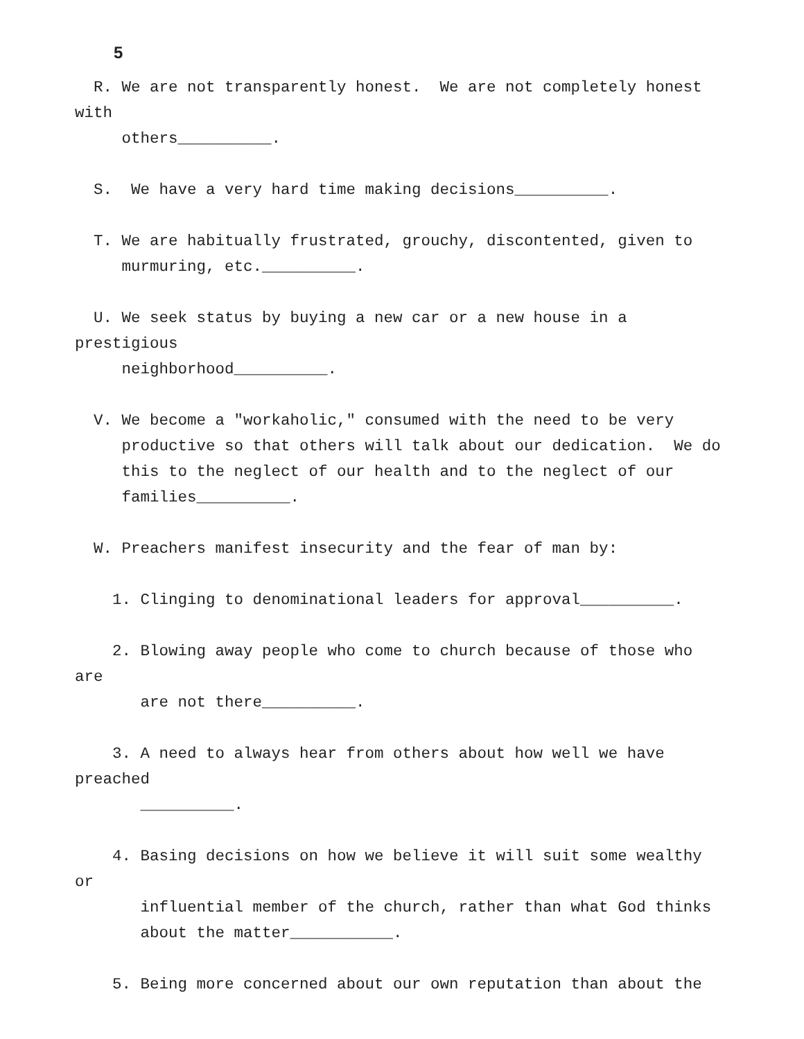5
  R. We are not transparently honest.  We are not completely honest
with
     others__________.

  S.  We have a very hard time making decisions__________.

  T. We are habitually frustrated, grouchy, discontented, given to
     murmuring, etc.__________.

  U. We seek status by buying a new car or a new house in a
prestigious
     neighborhood__________.

  V. We become a "workaholic," consumed with the need to be very
     productive so that others will talk about our dedication.  We do
     this to the neglect of our health and to the neglect of our
     families__________.

  W. Preachers manifest insecurity and the fear of man by:

    1. Clinging to denominational leaders for approval__________.

    2. Blowing away people who come to church because of those who
are
       are not there__________.

    3. A need to always hear from others about how well we have
preached
       __________.

    4. Basing decisions on how we believe it will suit some wealthy
or
       influential member of the church, rather than what God thinks
       about the matter___________.

    5. Being more concerned about our own reputation than about the